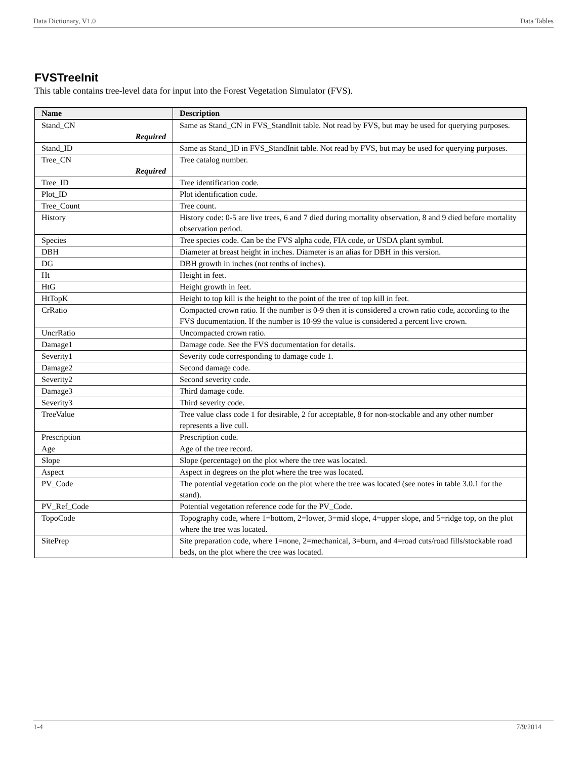Data Dictionary, V1.0 Data Tables
FVSTreeInit
This table contains tree-level data for input into the Forest Vegetation Simulator (FVS).
| Name | Description |
| --- | --- |
| Stand_CN Required | Same as Stand_CN in FVS_StandInit table. Not read by FVS, but may be used for querying purposes. |
| Stand_ID | Same as Stand_ID in FVS_StandInit table. Not read by FVS, but may be used for querying purposes. |
| Tree_CN Required | Tree catalog number. |
| Tree_ID | Tree identification code. |
| Plot_ID | Plot identification code. |
| Tree_Count | Tree count. |
| History | History code: 0-5 are live trees, 6 and 7 died during mortality observation, 8 and 9 died before mortality observation period. |
| Species | Tree species code. Can be the FVS alpha code, FIA code, or USDA plant symbol. |
| DBH | Diameter at breast height in inches. Diameter is an alias for DBH in this version. |
| DG | DBH growth in inches (not tenths of inches). |
| Ht | Height in feet. |
| HtG | Height growth in feet. |
| HtTopK | Height to top kill is the height to the point of the tree of top kill in feet. |
| CrRatio | Compacted crown ratio. If the number is 0-9 then it is considered a crown ratio code, according to the FVS documentation. If the number is 10-99 the value is considered a percent live crown. |
| UncrRatio | Uncompacted crown ratio. |
| Damage1 | Damage code. See the FVS documentation for details. |
| Severity1 | Severity code corresponding to damage code 1. |
| Damage2 | Second damage code. |
| Severity2 | Second severity code. |
| Damage3 | Third damage code. |
| Severity3 | Third severity code. |
| TreeValue | Tree value class code 1 for desirable, 2 for acceptable, 8 for non-stockable and any other number represents a live cull. |
| Prescription | Prescription code. |
| Age | Age of the tree record. |
| Slope | Slope (percentage) on the plot where the tree was located. |
| Aspect | Aspect in degrees on the plot where the tree was located. |
| PV_Code | The potential vegetation code on the plot where the tree was located (see notes in table 3.0.1 for the stand). |
| PV_Ref_Code | Potential vegetation reference code for the PV_Code. |
| TopoCode | Topography code, where 1=bottom, 2=lower, 3=mid slope, 4=upper slope, and 5=ridge top, on the plot where the tree was located. |
| SitePrep | Site preparation code, where 1=none, 2=mechanical, 3=burn, and 4=road cuts/road fills/stockable road beds, on the plot where the tree was located. |
1-4 7/9/2014